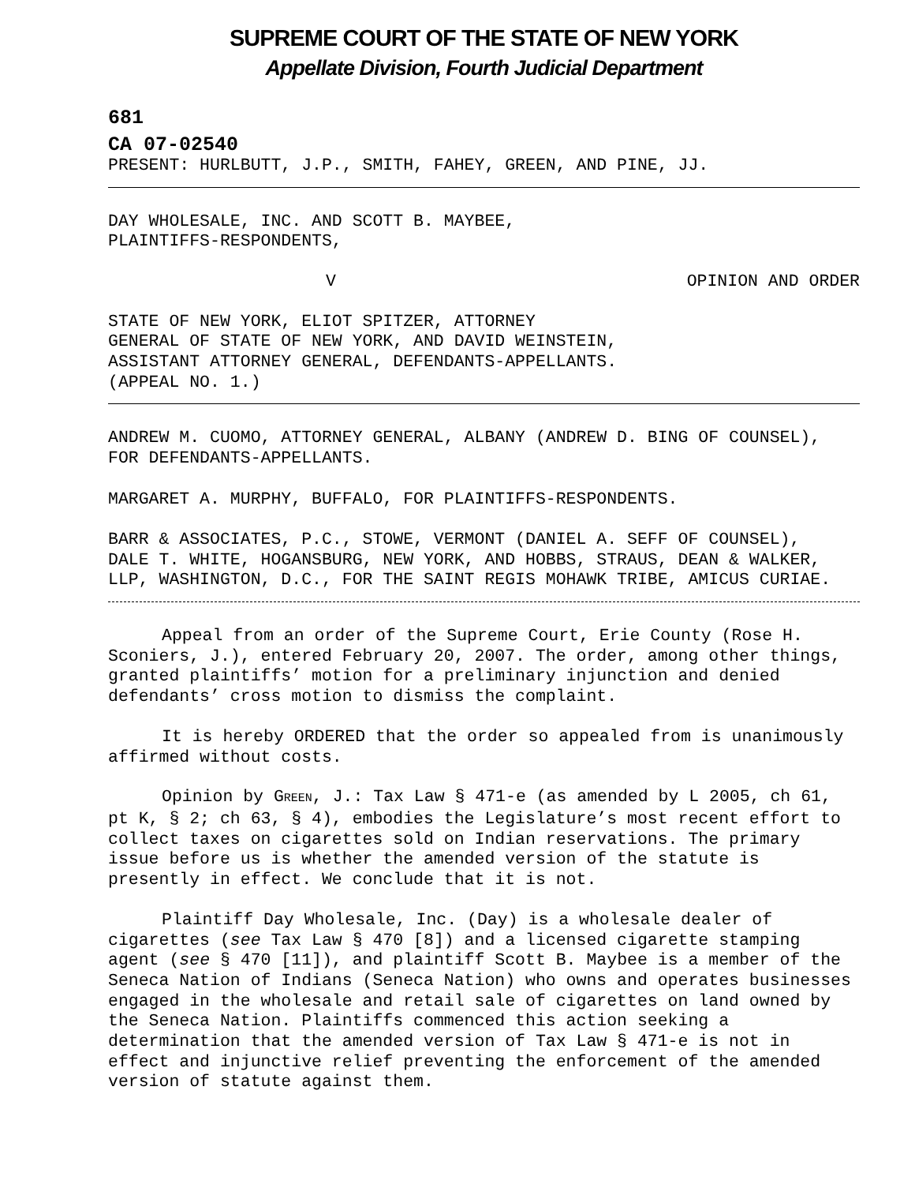SUPREME COURT OF THE STATE OF NEW YORK
Appellate Division, Fourth Judicial Department
681
CA 07-02540
PRESENT: HURLBUTT, J.P., SMITH, FAHEY, GREEN, AND PINE, JJ.
DAY WHOLESALE, INC. AND SCOTT B. MAYBEE,
PLAINTIFFS-RESPONDENTS,
V OPINION AND ORDER
STATE OF NEW YORK, ELIOT SPITZER, ATTORNEY
GENERAL OF STATE OF NEW YORK, AND DAVID WEINSTEIN,
ASSISTANT ATTORNEY GENERAL, DEFENDANTS-APPELLANTS.
(APPEAL NO. 1.)
ANDREW M. CUOMO, ATTORNEY GENERAL, ALBANY (ANDREW D. BING OF COUNSEL),
FOR DEFENDANTS-APPELLANTS.
MARGARET A. MURPHY, BUFFALO, FOR PLAINTIFFS-RESPONDENTS.
BARR & ASSOCIATES, P.C., STOWE, VERMONT (DANIEL A. SEFF OF COUNSEL),
DALE T. WHITE, HOGANSBURG, NEW YORK, AND HOBBS, STRAUS, DEAN & WALKER,
LLP, WASHINGTON, D.C., FOR THE SAINT REGIS MOHAWK TRIBE, AMICUS CURIAE.
Appeal from an order of the Supreme Court, Erie County (Rose H. Sconiers, J.), entered February 20, 2007. The order, among other things, granted plaintiffs’ motion for a preliminary injunction and denied defendants’ cross motion to dismiss the complaint.
It is hereby ORDERED that the order so appealed from is unanimously affirmed without costs.
Opinion by GREEN, J.: Tax Law § 471-e (as amended by L 2005, ch 61, pt K, § 2; ch 63, § 4), embodies the Legislature’s most recent effort to collect taxes on cigarettes sold on Indian reservations. The primary issue before us is whether the amended version of the statute is presently in effect. We conclude that it is not.
Plaintiff Day Wholesale, Inc. (Day) is a wholesale dealer of cigarettes (see Tax Law § 470 [8]) and a licensed cigarette stamping agent (see § 470 [11]), and plaintiff Scott B. Maybee is a member of the Seneca Nation of Indians (Seneca Nation) who owns and operates businesses engaged in the wholesale and retail sale of cigarettes on land owned by the Seneca Nation. Plaintiffs commenced this action seeking a determination that the amended version of Tax Law § 471-e is not in effect and injunctive relief preventing the enforcement of the amended version of statute against them.